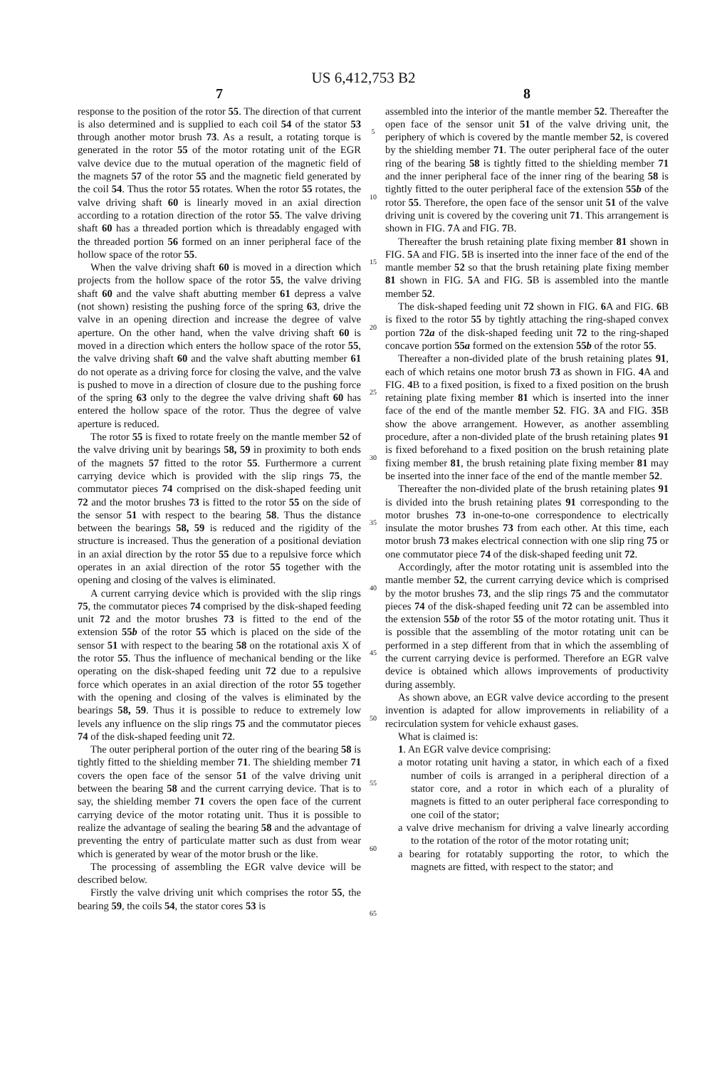US 6,412,753 B2
7
response to the position of the rotor 55. The direction of that current is also determined and is supplied to each coil 54 of the stator 53 through another motor brush 73. As a result, a rotating torque is generated in the rotor 55 of the motor rotating unit of the EGR valve device due to the mutual operation of the magnetic field of the magnets 57 of the rotor 55 and the magnetic field generated by the coil 54. Thus the rotor 55 rotates. When the rotor 55 rotates, the valve driving shaft 60 is linearly moved in an axial direction according to a rotation direction of the rotor 55. The valve driving shaft 60 has a threaded portion which is threadably engaged with the threaded portion 56 formed on an inner peripheral face of the hollow space of the rotor 55.
When the valve driving shaft 60 is moved in a direction which projects from the hollow space of the rotor 55, the valve driving shaft 60 and the valve shaft abutting member 61 depress a valve (not shown) resisting the pushing force of the spring 63, drive the valve in an opening direction and increase the degree of valve aperture. On the other hand, when the valve driving shaft 60 is moved in a direction which enters the hollow space of the rotor 55, the valve driving shaft 60 and the valve shaft abutting member 61 do not operate as a driving force for closing the valve, and the valve is pushed to move in a direction of closure due to the pushing force of the spring 63 only to the degree the valve driving shaft 60 has entered the hollow space of the rotor. Thus the degree of valve aperture is reduced.
The rotor 55 is fixed to rotate freely on the mantle member 52 of the valve driving unit by bearings 58, 59 in proximity to both ends of the magnets 57 fitted to the rotor 55. Furthermore a current carrying device which is provided with the slip rings 75, the commutator pieces 74 comprised on the disk-shaped feeding unit 72 and the motor brushes 73 is fitted to the rotor 55 on the side of the sensor 51 with respect to the bearing 58. Thus the distance between the bearings 58, 59 is reduced and the rigidity of the structure is increased. Thus the generation of a positional deviation in an axial direction by the rotor 55 due to a repulsive force which operates in an axial direction of the rotor 55 together with the opening and closing of the valves is eliminated.
A current carrying device which is provided with the slip rings 75, the commutator pieces 74 comprised by the disk-shaped feeding unit 72 and the motor brushes 73 is fitted to the end of the extension 55b of the rotor 55 which is placed on the side of the sensor 51 with respect to the bearing 58 on the rotational axis X of the rotor 55. Thus the influence of mechanical bending or the like operating on the disk-shaped feeding unit 72 due to a repulsive force which operates in an axial direction of the rotor 55 together with the opening and closing of the valves is eliminated by the bearings 58, 59. Thus it is possible to reduce to extremely low levels any influence on the slip rings 75 and the commutator pieces 74 of the disk-shaped feeding unit 72.
The outer peripheral portion of the outer ring of the bearing 58 is tightly fitted to the shielding member 71. The shielding member 71 covers the open face of the sensor 51 of the valve driving unit between the bearing 58 and the current carrying device. That is to say, the shielding member 71 covers the open face of the current carrying device of the motor rotating unit. Thus it is possible to realize the advantage of sealing the bearing 58 and the advantage of preventing the entry of particulate matter such as dust from wear which is generated by wear of the motor brush or the like.
The processing of assembling the EGR valve device will be described below.
Firstly the valve driving unit which comprises the rotor 55, the bearing 59, the coils 54, the stator cores 53 is
5
10
15
20
25
30
35
40
45
50
55
60
65
8
assembled into the interior of the mantle member 52. Thereafter the open face of the sensor unit 51 of the valve driving unit, the periphery of which is covered by the mantle member 52, is covered by the shielding member 71. The outer peripheral face of the outer ring of the bearing 58 is tightly fitted to the shielding member 71 and the inner peripheral face of the inner ring of the bearing 58 is tightly fitted to the outer peripheral face of the extension 55b of the rotor 55. Therefore, the open face of the sensor unit 51 of the valve driving unit is covered by the covering unit 71. This arrangement is shown in FIG. 7 A and FIG. 7 B.
Thereafter the brush retaining plate fixing member 81 shown in FIG. 5 A and FIG. 5 B is inserted into the inner face of the end of the mantle member 52 so that the brush retaining plate fixing member 81 shown in FIG. 5 A and FIG. 5 B is assembled into the mantle member 52.
The disk-shaped feeding unit 72 shown in FIG. 6 A and FIG. 6 B is fixed to the rotor 55 by tightly attaching the ring-shaped convex portion 72a of the disk-shaped feeding unit 72 to the ring-shaped concave portion 55a formed on the extension 55b of the rotor 55.
Thereafter a non-divided plate of the brush retaining plates 91, each of which retains one motor brush 73 as shown in FIG. 4 A and FIG. 4 B to a fixed position, is fixed to a fixed position on the brush retaining plate fixing member 81 which is inserted into the inner face of the end of the mantle member 52. FIG. 3 A and FIG. 35 B show the above arrangement. However, as another assembling procedure, after a non-divided plate of the brush retaining plates 91 is fixed beforehand to a fixed position on the brush retaining plate fixing member 81, the brush retaining plate fixing member 81 may be inserted into the inner face of the end of the mantle member 52.
Thereafter the non-divided plate of the brush retaining plates 91 is divided into the brush retaining plates 91 corresponding to the motor brushes 73 in-one-to-one correspondence to electrically insulate the motor brushes 73 from each other. At this time, each motor brush 73 makes electrical connection with one slip ring 75 or one commutator piece 74 of the disk-shaped feeding unit 72.
Accordingly, after the motor rotating unit is assembled into the mantle member 52, the current carrying device which is comprised by the motor brushes 73, and the slip rings 75 and the commutator pieces 74 of the disk-shaped feeding unit 72 can be assembled into the extension 55b of the rotor 55 of the motor rotating unit. Thus it is possible that the assembling of the motor rotating unit can be performed in a step different from that in which the assembling of the current carrying device is performed. Therefore an EGR valve device is obtained which allows improvements of productivity during assembly.
As shown above, an EGR valve device according to the present invention is adapted for allow improvements in reliability of a recirculation system for vehicle exhaust gases.
What is claimed is:
1. An EGR valve device comprising:
a motor rotating unit having a stator, in which each of a fixed number of coils is arranged in a peripheral direction of a stator core, and a rotor in which each of a plurality of magnets is fitted to an outer peripheral face corresponding to one coil of the stator;
a valve drive mechanism for driving a valve linearly according to the rotation of the rotor of the motor rotating unit;
a bearing for rotatably supporting the rotor, to which the magnets are fitted, with respect to the stator; and